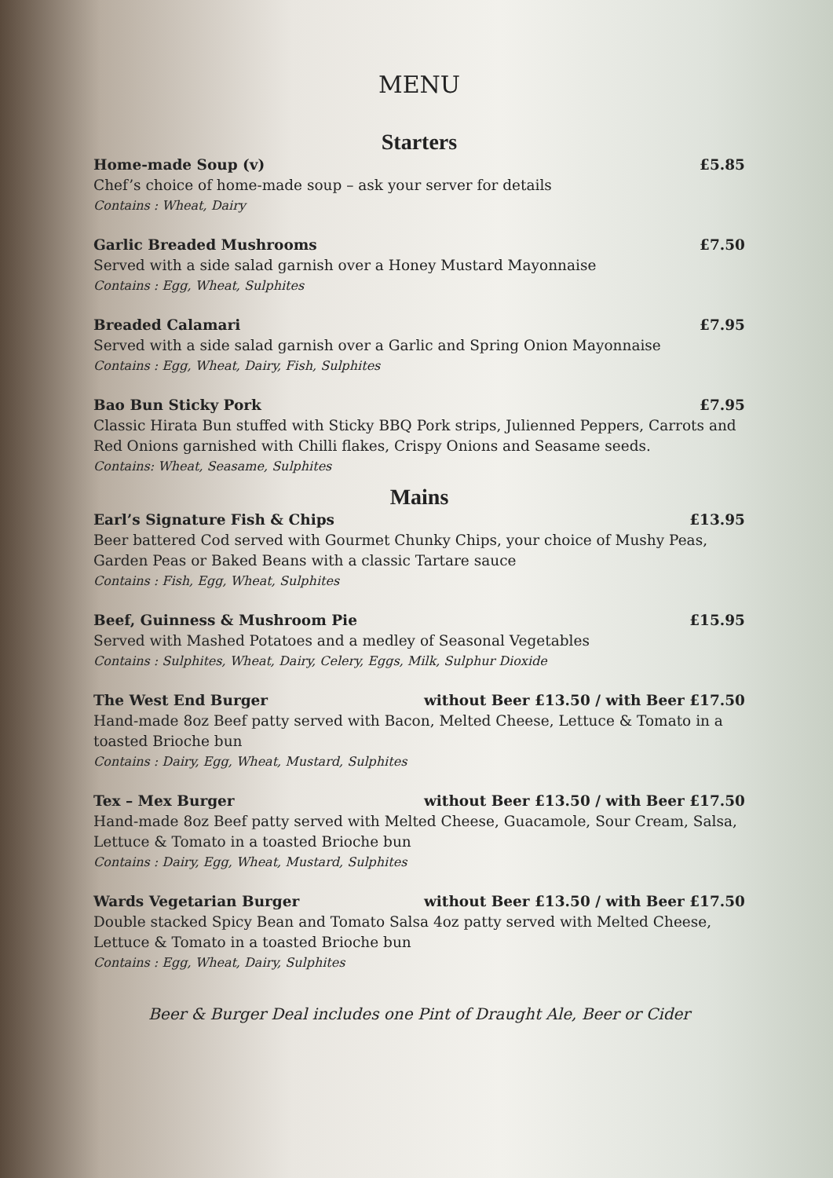MENU
Starters
Home-made Soup (v) £5.85
Chef’s choice of home-made soup – ask your server for details
Contains : Wheat, Dairy
Garlic Breaded Mushrooms £7.50
Served with a side salad garnish over a Honey Mustard Mayonnaise
Contains : Egg, Wheat, Sulphites
Breaded Calamari £7.95
Served with a side salad garnish over a Garlic and Spring Onion Mayonnaise
Contains : Egg, Wheat, Dairy, Fish, Sulphites
Bao Bun Sticky Pork £7.95
Classic Hirata Bun stuffed with Sticky BBQ Pork strips, Julienned Peppers, Carrots and Red Onions garnished with Chilli flakes, Crispy Onions and Seasame seeds.
Contains: Wheat, Seasame, Sulphites
Mains
Earl’s Signature Fish & Chips £13.95
Beer battered Cod served with Gourmet Chunky Chips, your choice of Mushy Peas, Garden Peas or Baked Beans with a classic Tartare sauce
Contains : Fish, Egg, Wheat, Sulphites
Beef, Guinness & Mushroom Pie £15.95
Served with Mashed Potatoes and a medley of Seasonal Vegetables
Contains : Sulphites, Wheat, Dairy, Celery, Eggs, Milk, Sulphur Dioxide
The West End Burger without Beer £13.50 / with Beer £17.50
Hand-made 8oz Beef patty served with Bacon, Melted Cheese, Lettuce & Tomato in a toasted Brioche bun
Contains : Dairy, Egg, Wheat, Mustard, Sulphites
Tex – Mex Burger without Beer £13.50 / with Beer £17.50
Hand-made 8oz Beef patty served with Melted Cheese, Guacamole, Sour Cream, Salsa, Lettuce & Tomato in a toasted Brioche bun
Contains : Dairy, Egg, Wheat, Mustard, Sulphites
Wards Vegetarian Burger without Beer £13.50 / with Beer £17.50
Double stacked Spicy Bean and Tomato Salsa 4oz patty served with Melted Cheese, Lettuce & Tomato in a toasted Brioche bun
Contains : Egg, Wheat, Dairy, Sulphites
Beer & Burger Deal includes one Pint of Draught Ale, Beer or Cider